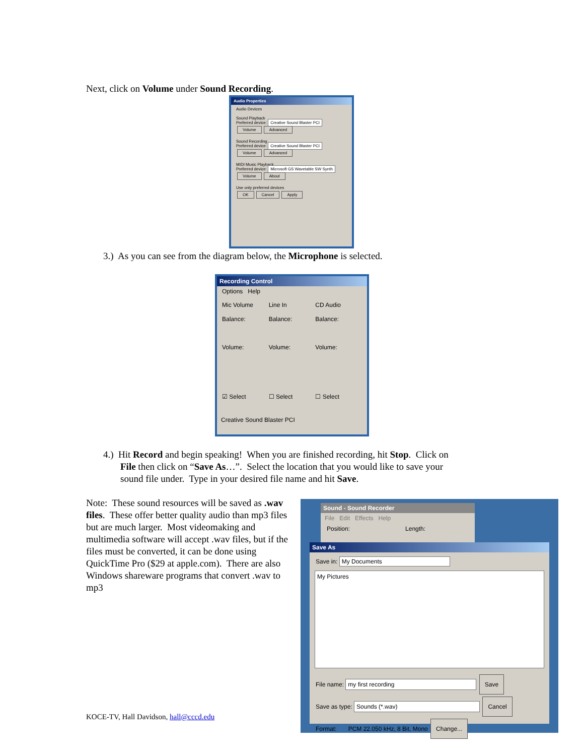Next, click on Volume under Sound Recording.
Audio Properties
Audio Devices
Sound Playback
Preferred device: Creative Sound Blaster PCI
Volume Advanced
Sound Recording
Preferred device: Creative Sound Blaster PCI
Volume Advanced
MIDI Music Playback
Preferred device: Microsoft GS Wavetable SW Synth
Volume About
Use only preferred devices
OK Cancel Apply
3.) As you can see from the diagram below, the Microphone is selected.
Recording Control
Options Help
Mic Volume
Balance:
Volume:
☑ Select
Line In
Balance:
Volume:
☐ Select
CD Audio
Balance:
Volume:
☐ Select
Creative Sound Blaster PCI
4.) Hit Record and begin speaking! When you are finished recording, hit Stop. Click on
File then click on “Save As…”. Select the location that you would like to save your
sound file under. Type in your desired file name and hit Save.
Note: These sound resources will be saved as .wav files. These offer better quality audio than mp3 files but are much larger. Most videomaking and multimedia software will accept .wav files, but if the files must be converted, it can be done using QuickTime Pro ($29 at apple.com). There are also Windows shareware programs that convert .wav to mp3
Sound - Sound Recorder
File Edit Effects Help
Position: Length:
Save As
Save in: My Documents
My Pictures
File name: my first recording Save
Save as type: Sounds (*.wav) Cancel
Format: PCM 22.050 kHz, 8 Bit, Mono Change...
KOCE-TV, Hall Davidson, hall@cccd.edu